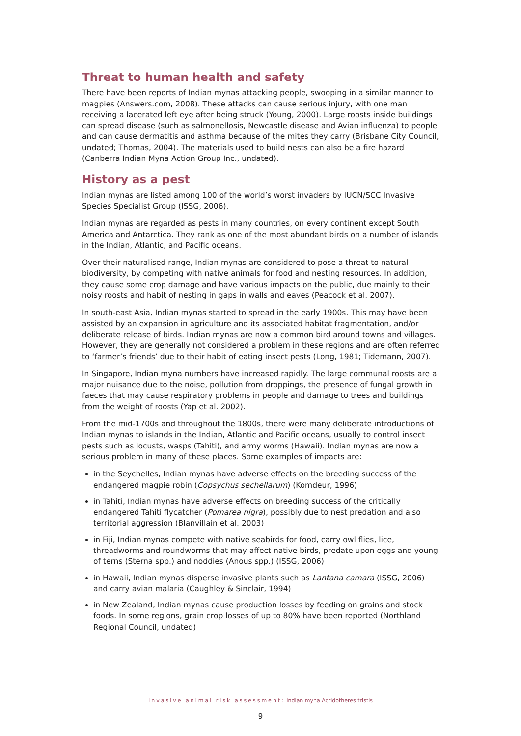Threat to human health and safety
There have been reports of Indian mynas attacking people, swooping in a similar manner to magpies (Answers.com, 2008). These attacks can cause serious injury, with one man receiving a lacerated left eye after being struck (Young, 2000). Large roosts inside buildings can spread disease (such as salmonellosis, Newcastle disease and Avian influenza) to people and can cause dermatitis and asthma because of the mites they carry (Brisbane City Council, undated; Thomas, 2004). The materials used to build nests can also be a fire hazard (Canberra Indian Myna Action Group Inc., undated).
History as a pest
Indian mynas are listed among 100 of the world’s worst invaders by IUCN/SCC Invasive Species Specialist Group (ISSG, 2006).
Indian mynas are regarded as pests in many countries, on every continent except South America and Antarctica. They rank as one of the most abundant birds on a number of islands in the Indian, Atlantic, and Pacific oceans.
Over their naturalised range, Indian mynas are considered to pose a threat to natural biodiversity, by competing with native animals for food and nesting resources. In addition, they cause some crop damage and have various impacts on the public, due mainly to their noisy roosts and habit of nesting in gaps in walls and eaves (Peacock et al. 2007).
In south-east Asia, Indian mynas started to spread in the early 1900s. This may have been assisted by an expansion in agriculture and its associated habitat fragmentation, and/or deliberate release of birds. Indian mynas are now a common bird around towns and villages. However, they are generally not considered a problem in these regions and are often referred to ‘farmer’s friends’ due to their habit of eating insect pests (Long, 1981; Tidemann, 2007).
In Singapore, Indian myna numbers have increased rapidly. The large communal roosts are a major nuisance due to the noise, pollution from droppings, the presence of fungal growth in faeces that may cause respiratory problems in people and damage to trees and buildings from the weight of roosts (Yap et al. 2002).
From the mid-1700s and throughout the 1800s, there were many deliberate introductions of Indian mynas to islands in the Indian, Atlantic and Pacific oceans, usually to control insect pests such as locusts, wasps (Tahiti), and army worms (Hawaii). Indian mynas are now a serious problem in many of these places. Some examples of impacts are:
in the Seychelles, Indian mynas have adverse effects on the breeding success of the endangered magpie robin (Copsychus sechellarum) (Komdeur, 1996)
in Tahiti, Indian mynas have adverse effects on breeding success of the critically endangered Tahiti flycatcher (Pomarea nigra), possibly due to nest predation and also territorial aggression (Blanvillain et al. 2003)
in Fiji, Indian mynas compete with native seabirds for food, carry owl flies, lice, threadworms and roundworms that may affect native birds, predate upon eggs and young of terns (Sterna spp.) and noddies (Anous spp.) (ISSG, 2006)
in Hawaii, Indian mynas disperse invasive plants such as Lantana camara (ISSG, 2006) and carry avian malaria (Caughley & Sinclair, 1994)
in New Zealand, Indian mynas cause production losses by feeding on grains and stock foods. In some regions, grain crop losses of up to 80% have been reported (Northland Regional Council, undated)
Invasive animal risk assessment: Indian myna Acridotheres tristis
9